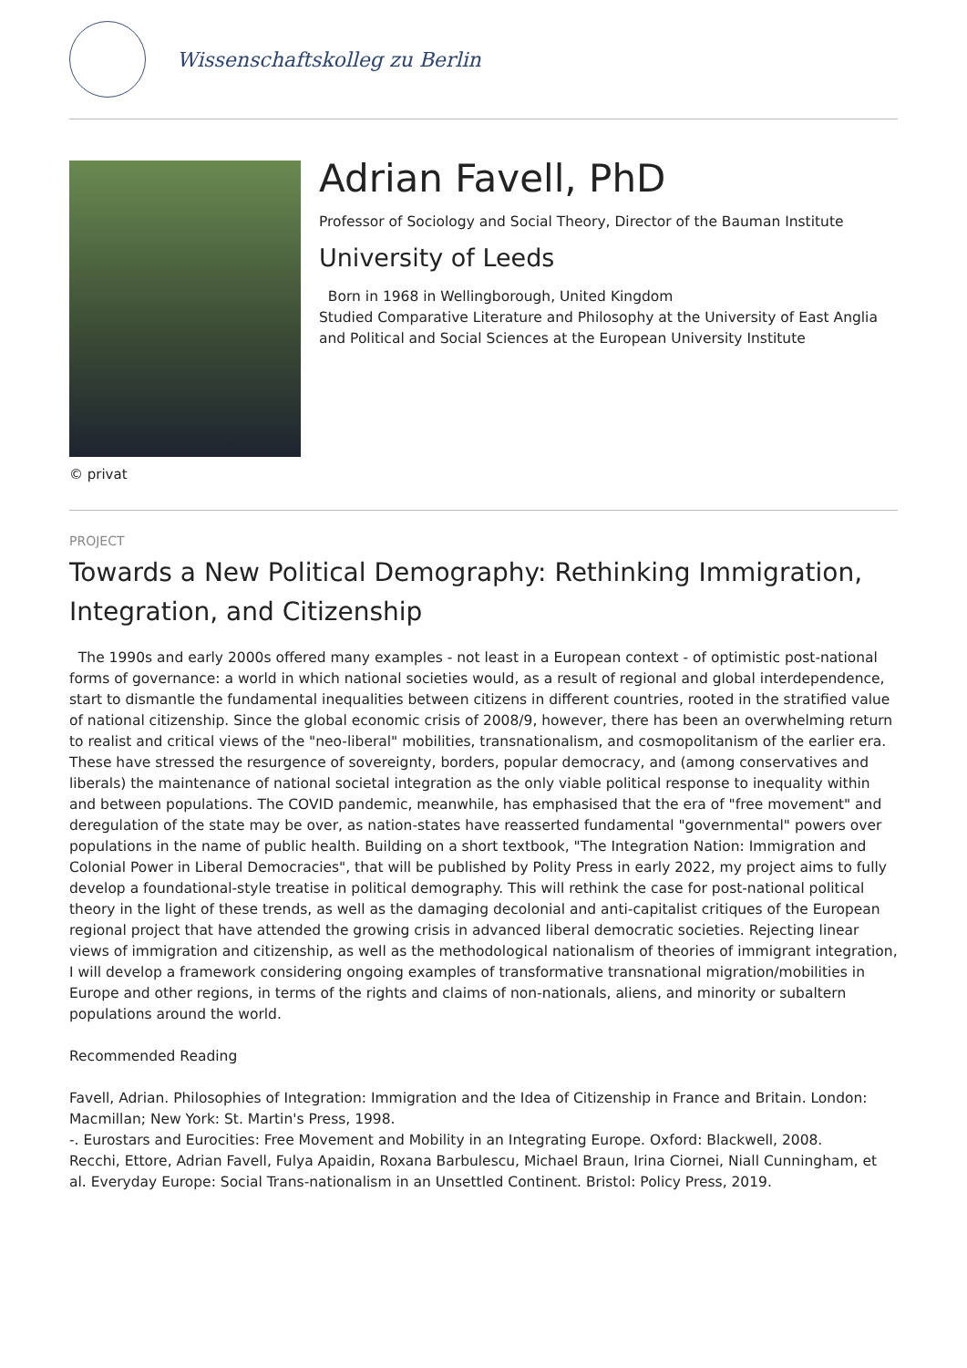Wissenschaftskolleg zu Berlin
© privat
Adrian Favell, PhD
Professor of Sociology and Social Theory, Director of the Bauman Institute
University of Leeds
Born in 1968 in Wellingborough, United Kingdom
Studied Comparative Literature and Philosophy at the University of East Anglia and Political and Social Sciences at the European University Institute
PROJECT
Towards a New Political Demography: Rethinking Immigration, Integration, and Citizenship
The 1990s and early 2000s offered many examples - not least in a European context - of optimistic post-national forms of governance: a world in which national societies would, as a result of regional and global interdependence, start to dismantle the fundamental inequalities between citizens in different countries, rooted in the stratified value of national citizenship. Since the global economic crisis of 2008/9, however, there has been an overwhelming return to realist and critical views of the "neo-liberal" mobilities, transnationalism, and cosmopolitanism of the earlier era. These have stressed the resurgence of sovereignty, borders, popular democracy, and (among conservatives and liberals) the maintenance of national societal integration as the only viable political response to inequality within and between populations. The COVID pandemic, meanwhile, has emphasised that the era of "free movement" and deregulation of the state may be over, as nation-states have reasserted fundamental "governmental" powers over populations in the name of public health. Building on a short textbook, "The Integration Nation: Immigration and Colonial Power in Liberal Democracies", that will be published by Polity Press in early 2022, my project aims to fully develop a foundational-style treatise in political demography. This will rethink the case for post-national political theory in the light of these trends, as well as the damaging decolonial and anti-capitalist critiques of the European regional project that have attended the growing crisis in advanced liberal democratic societies. Rejecting linear views of immigration and citizenship, as well as the methodological nationalism of theories of immigrant integration, I will develop a framework considering ongoing examples of transformative transnational migration/mobilities in Europe and other regions, in terms of the rights and claims of non-nationals, aliens, and minority or subaltern populations around the world.
Recommended Reading
Favell, Adrian. Philosophies of Integration: Immigration and the Idea of Citizenship in France and Britain. London: Macmillan; New York: St. Martin's Press, 1998.
-. Eurostars and Eurocities: Free Movement and Mobility in an Integrating Europe. Oxford: Blackwell, 2008.
Recchi, Ettore, Adrian Favell, Fulya Apaidin, Roxana Barbulescu, Michael Braun, Irina Ciornei, Niall Cunningham, et al. Everyday Europe: Social Trans-nationalism in an Unsettled Continent. Bristol: Policy Press, 2019.